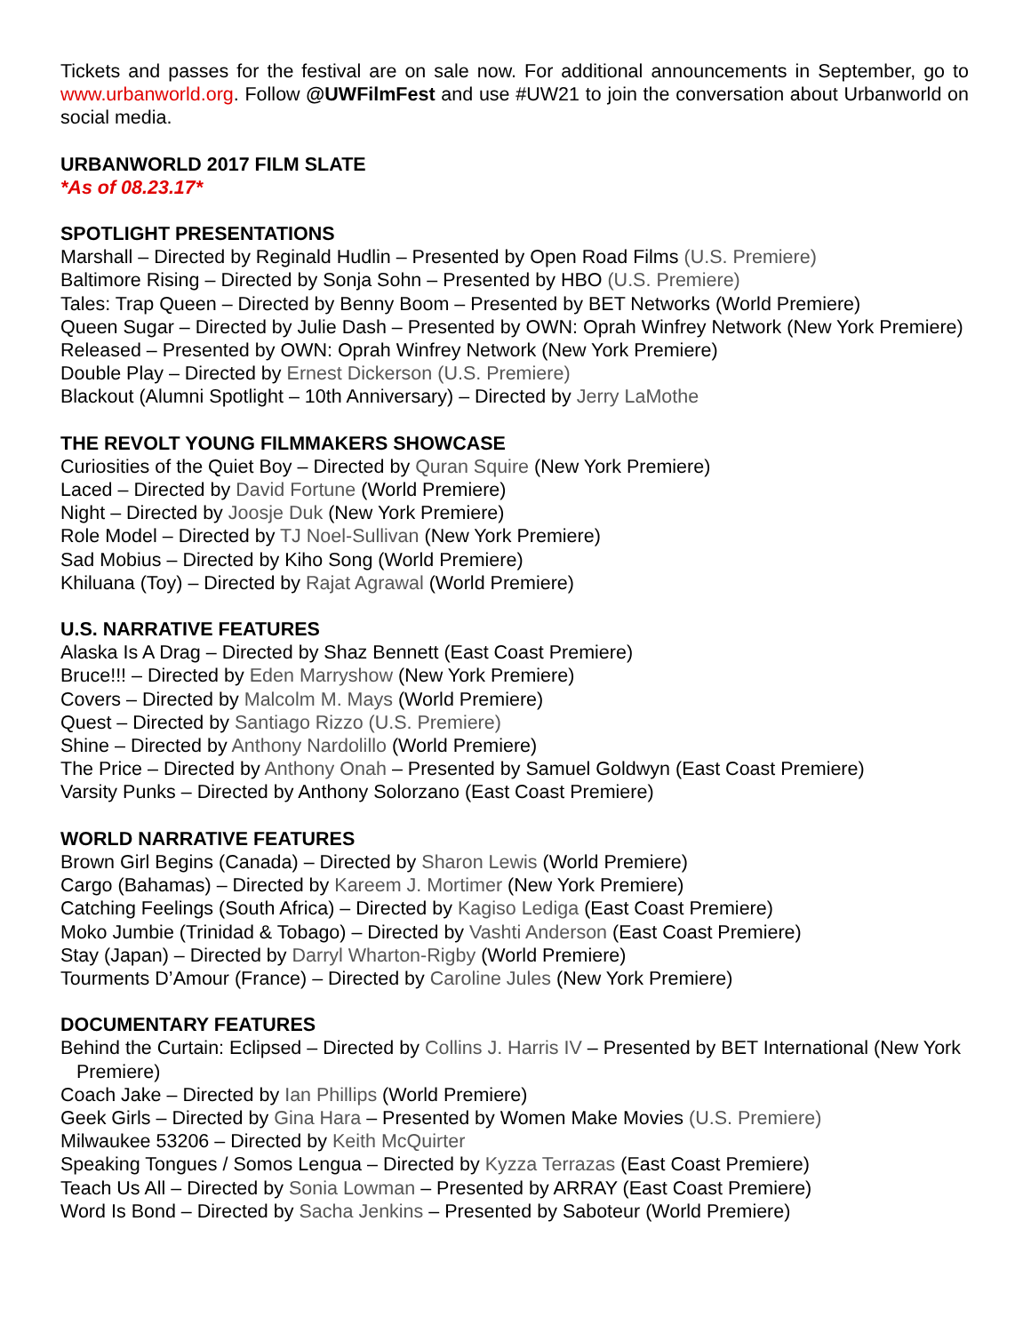Tickets and passes for the festival are on sale now. For additional announcements in September, go to www.urbanworld.org. Follow @UWFilmFest and use #UW21 to join the conversation about Urbanworld on social media.
URBANWORLD 2017 FILM SLATE
*As of 08.23.17*
SPOTLIGHT PRESENTATIONS
Marshall – Directed by Reginald Hudlin – Presented by Open Road Films (U.S. Premiere)
Baltimore Rising – Directed by Sonja Sohn – Presented by HBO (U.S. Premiere)
Tales: Trap Queen – Directed by Benny Boom – Presented by BET Networks (World Premiere)
Queen Sugar – Directed by Julie Dash – Presented by OWN: Oprah Winfrey Network (New York Premiere)
Released – Presented by OWN: Oprah Winfrey Network (New York Premiere)
Double Play – Directed by Ernest Dickerson (U.S. Premiere)
Blackout (Alumni Spotlight – 10th Anniversary) – Directed by Jerry LaMothe
THE REVOLT YOUNG FILMMAKERS SHOWCASE
Curiosities of the Quiet Boy – Directed by Quran Squire (New York Premiere)
Laced – Directed by David Fortune (World Premiere)
Night – Directed by Joosje Duk (New York Premiere)
Role Model – Directed by TJ Noel-Sullivan (New York Premiere)
Sad Mobius – Directed by Kiho Song (World Premiere)
Khiluana (Toy) – Directed by Rajat Agrawal (World Premiere)
U.S. NARRATIVE FEATURES
Alaska Is A Drag – Directed by Shaz Bennett (East Coast Premiere)
Bruce!!! – Directed by Eden Marryshow (New York Premiere)
Covers – Directed by Malcolm M. Mays (World Premiere)
Quest – Directed by Santiago Rizzo (U.S. Premiere)
Shine – Directed by Anthony Nardolillo (World Premiere)
The Price – Directed by Anthony Onah – Presented by Samuel Goldwyn (East Coast Premiere)
Varsity Punks – Directed by Anthony Solorzano (East Coast Premiere)
WORLD NARRATIVE FEATURES
Brown Girl Begins (Canada) – Directed by Sharon Lewis (World Premiere)
Cargo (Bahamas) – Directed by Kareem J. Mortimer (New York Premiere)
Catching Feelings (South Africa) – Directed by Kagiso Lediga (East Coast Premiere)
Moko Jumbie (Trinidad & Tobago) – Directed by Vashti Anderson (East Coast Premiere)
Stay (Japan) – Directed by Darryl Wharton-Rigby (World Premiere)
Tourments D’Amour (France) – Directed by Caroline Jules (New York Premiere)
DOCUMENTARY FEATURES
Behind the Curtain: Eclipsed – Directed by Collins J. Harris IV – Presented by BET International (New York Premiere)
Coach Jake – Directed by Ian Phillips (World Premiere)
Geek Girls – Directed by Gina Hara – Presented by Women Make Movies (U.S. Premiere)
Milwaukee 53206 – Directed by Keith McQuirter
Speaking Tongues / Somos Lengua – Directed by Kyzza Terrazas (East Coast Premiere)
Teach Us All – Directed by Sonia Lowman – Presented by ARRAY (East Coast Premiere)
Word Is Bond – Directed by Sacha Jenkins – Presented by Saboteur (World Premiere)